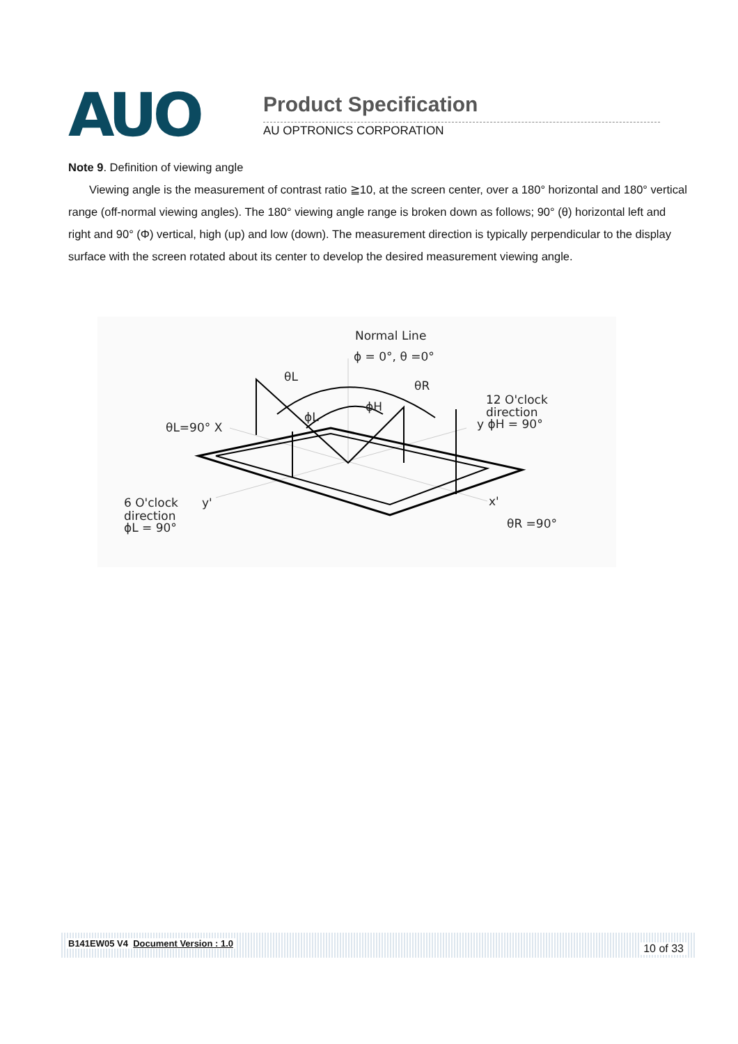AUO Product Specification
AU OPTRONICS CORPORATION
Note 9. Definition of viewing angle
Viewing angle is the measurement of contrast ratio ≧10, at the screen center, over a 180° horizontal and 180° vertical range (off-normal viewing angles). The 180° viewing angle range is broken down as follows; 90° (θ) horizontal left and right and 90° (Φ) vertical, high (up) and low (down). The measurement direction is typically perpendicular to the display surface with the screen rotated about its center to develop the desired measurement viewing angle.
Normal Line
ϕ = 0°, θ =0°
θL
θR
ϕH
ϕL
θL=90° X
12 O'clock
direction
y ϕH = 90°
6 O'clock
direction
ϕL = 90°
y'
x'
θR =90°
B141EW05 V4 Document Version : 1.0 10 of 33